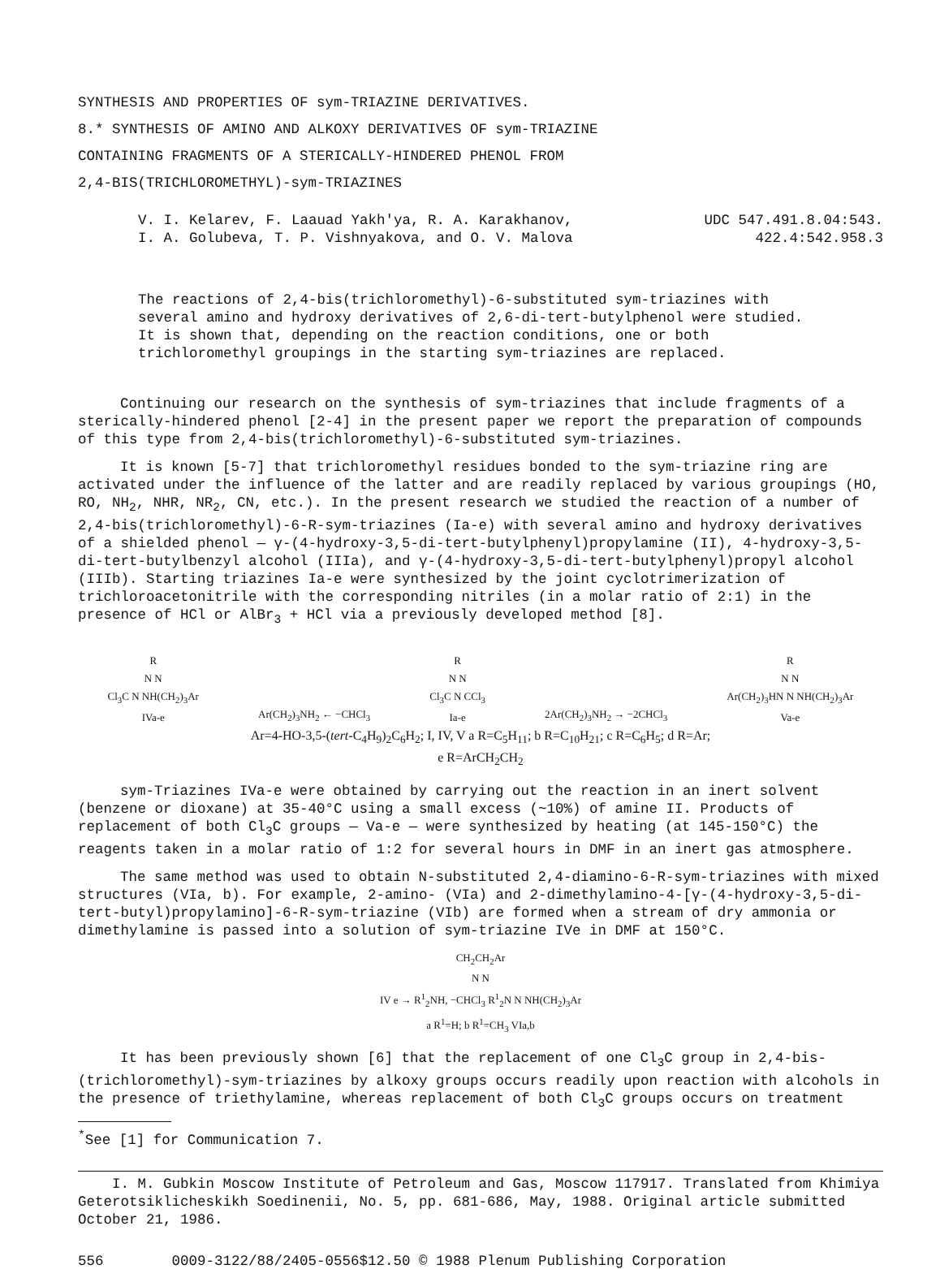SYNTHESIS AND PROPERTIES OF sym-TRIAZINE DERIVATIVES.
8.* SYNTHESIS OF AMINO AND ALKOXY DERIVATIVES OF sym-TRIAZINE
CONTAINING FRAGMENTS OF A STERICALLY-HINDERED PHENOL FROM
2,4-BIS(TRICHLOROMETHYL)-sym-TRIAZINES
V. I. Kelarev, F. Laauad Yakh'ya, R. A. Karakhanov,
I. A. Golubeva, T. P. Vishnyakova, and O. V. Malova
UDC 547.491.8.04:543.
422.4:542.958.3
The reactions of 2,4-bis(trichloromethyl)-6-substituted sym-triazines with several amino and hydroxy derivatives of 2,6-di-tert-butylphenol were studied. It is shown that, depending on the reaction conditions, one or both trichloromethyl groupings in the starting sym-triazines are replaced.
Continuing our research on the synthesis of sym-triazines that include fragments of a sterically-hindered phenol [2-4] in the present paper we report the preparation of compounds of this type from 2,4-bis(trichloromethyl)-6-substituted sym-triazines.
It is known [5-7] that trichloromethyl residues bonded to the sym-triazine ring are activated under the influence of the latter and are readily replaced by various groupings (HO, RO, NH<sub>2</sub>, NHR, NR<sub>2</sub>, CN, etc.). In the present research we studied the reaction of a number of 2,4-bis(trichloromethyl)-6-R-sym-triazines (Ia-e) with several amino and hydroxy derivatives of a shielded phenol — γ-(4-hydroxy-3,5-di-tert-butylphenyl)propylamine (II), 4-hydroxy-3,5-di-tert-butylbenzyl alcohol (IIIa), and γ-(4-hydroxy-3,5-di-tert-butylphenyl)propyl alcohol (IIIb). Starting triazines Ia-e were synthesized by the joint cyclotrimerization of trichloroacetonitrile with the corresponding nitriles (in a molar ratio of 2:1) in the presence of HCl or AlBr<sub>3</sub> + HCl via a previously developed method [8].
R
N N
Cl<sub>3</sub>C N NH(CH<sub>2</sub>)<sub>3</sub>Ar
IVa-e
Ar(CH<sub>2</sub>)<sub>3</sub>NH<sub>2</sub> ← −CHCl<sub>3</sub>
R
N N
Cl<sub>3</sub>C N CCl<sub>3</sub>
Ia-e
2Ar(CH<sub>2</sub>)<sub>3</sub>NH<sub>2</sub> → −2CHCl<sub>3</sub>
R
N N
Ar(CH<sub>2</sub>)<sub>3</sub>HN N NH(CH<sub>2</sub>)<sub>3</sub>Ar
Va-e
Ar=4-HO-3,5-(tert-C<sub>4</sub>H<sub>9</sub>)<sub>2</sub>C<sub>6</sub>H<sub>2</sub>; I, IV, V a R=C<sub>5</sub>H<sub>11</sub>; b R=C<sub>10</sub>H<sub>21</sub>; c R=C<sub>6</sub>H<sub>5</sub>; d R=Ar;
e R=ArCH<sub>2</sub>CH<sub>2</sub>
sym-Triazines IVa-e were obtained by carrying out the reaction in an inert solvent (benzene or dioxane) at 35-40°C using a small excess (~10%) of amine II. Products of replacement of both Cl<sub>3</sub>C groups — Va-e — were synthesized by heating (at 145-150°C) the reagents taken in a molar ratio of 1:2 for several hours in DMF in an inert gas atmosphere.
The same method was used to obtain N-substituted 2,4-diamino-6-R-sym-triazines with mixed structures (VIa, b). For example, 2-amino- (VIa) and 2-dimethylamino-4-[γ-(4-hydroxy-3,5-di-tert-butyl)propylamino]-6-R-sym-triazine (VIb) are formed when a stream of dry ammonia or dimethylamine is passed into a solution of sym-triazine IVe in DMF at 150°C.
CH<sub>2</sub>CH<sub>2</sub>Ar
N N
IV e → R<sup>1</sup><sub>2</sub>NH, −CHCl<sub>3</sub> R<sup>1</sup><sub>2</sub>N N NH(CH<sub>2</sub>)<sub>3</sub>Ar
a R<sup>1</sup>=H; b R<sup>1</sup>=CH<sub>3</sub> VIa,b
It has been previously shown [6] that the replacement of one Cl<sub>3</sub>C group in 2,4-bis-(trichloromethyl)-sym-triazines by alkoxy groups occurs readily upon reaction with alcohols in the presence of triethylamine, whereas replacement of both Cl<sub>3</sub>C groups occurs on treatment
<sup>*</sup> See [1] for Communication 7.
I. M. Gubkin Moscow Institute of Petroleum and Gas, Moscow 117917. Translated from Khimiya Geterotsiklicheskikh Soedinenii, No. 5, pp. 681-686, May, 1988. Original article submitted October 21, 1986.
556 0009-3122/88/2405-0556$12.50 © 1988 Plenum Publishing Corporation